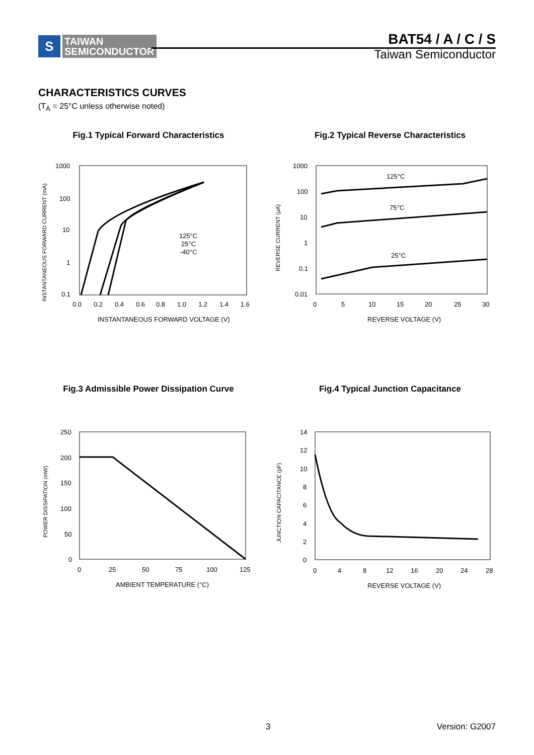S
TAIWAN
SEMICONDUCTOR
BAT54 / A / C / S
Taiwan Semiconductor
CHARACTERISTICS CURVES
(T<sub>A</sub> = 25°C unless otherwise noted)
Fig.1 Typical Forward Characteristics
1000
100
10
1
0.1
0.0
0.2
0.4
0.6
0.8
1.0
1.2
1.4
1.6
INSTANTANEOUS FORWARD VOLTAGE (V)
INSTANTANEOUS FORWARD CURRENT (mA)
125°C
25°C
-40°C
Fig.2 Typical Reverse Characteristics
1000
100
10
1
0.1
0.01
0
5
10
15
20
25
30
REVERSE VOLTAGE (V)
REVERSE CURRENT (μA)
125°C
75°C
25°C
Fig.3 Admissible Power Dissipation Curve
250
200
150
100
50
0
0
25
50
75
100
125
AMBIENT TEMPERATURE (°C)
POWER DISSIPATION (mW)
Fig.4 Typical Junction Capacitance
14
12
10
8
6
4
2
0
0
4
8
12
16
20
24
28
REVERSE VOLTAGE (V)
JUNCTION CAPACITANCE (pF)
3 Version: G2007